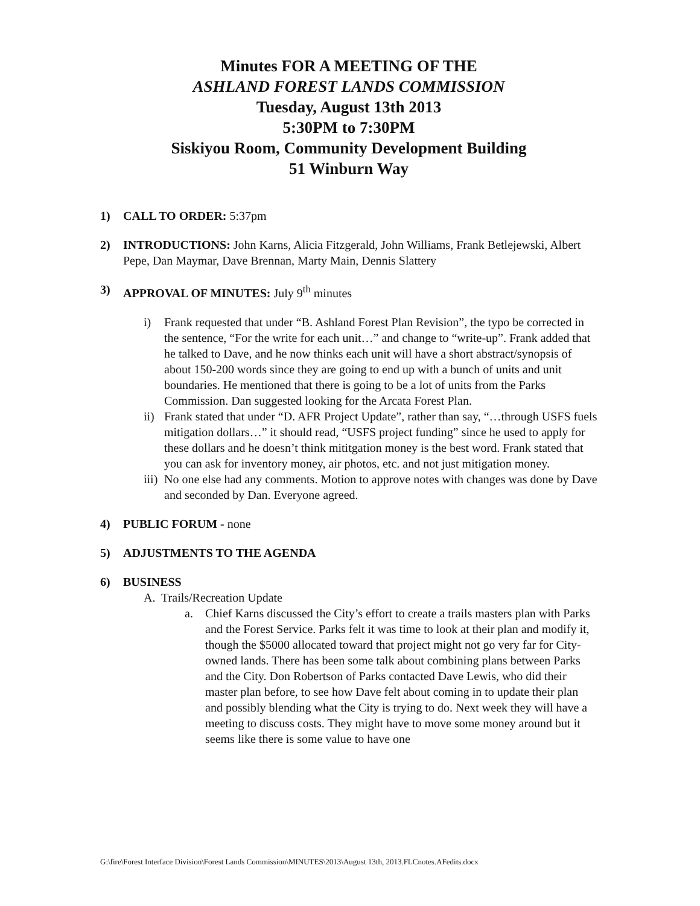Minutes FOR A MEETING OF THE
ASHLAND FOREST LANDS COMMISSION
Tuesday, August 13th 2013
5:30PM to 7:30PM
Siskiyou Room, Community Development Building
51 Winburn Way
1) CALL TO ORDER: 5:37pm
2) INTRODUCTIONS: John Karns, Alicia Fitzgerald, John Williams, Frank Betlejewski, Albert Pepe, Dan Maymar, Dave Brennan, Marty Main, Dennis Slattery
3) APPROVAL OF MINUTES: July 9<sup>th</sup> minutes
i) Frank requested that under “B. Ashland Forest Plan Revision”, the typo be corrected in the sentence, “For the write for each unit…” and change to “write-up”. Frank added that he talked to Dave, and he now thinks each unit will have a short abstract/synopsis of about 150-200 words since they are going to end up with a bunch of units and unit boundaries. He mentioned that there is going to be a lot of units from the Parks Commission. Dan suggested looking for the Arcata Forest Plan.
ii) Frank stated that under “D. AFR Project Update”, rather than say, “…through USFS fuels mitigation dollars…” it should read, “USFS project funding” since he used to apply for these dollars and he doesn’t think mititgation money is the best word. Frank stated that you can ask for inventory money, air photos, etc. and not just mitigation money.
iii) No one else had any comments. Motion to approve notes with changes was done by Dave and seconded by Dan. Everyone agreed.
4) PUBLIC FORUM - none
5) ADJUSTMENTS TO THE AGENDA
6) BUSINESS
A. Trails/Recreation Update
a. Chief Karns discussed the City’s effort to create a trails masters plan with Parks and the Forest Service. Parks felt it was time to look at their plan and modify it, though the $5000 allocated toward that project might not go very far for City-owned lands. There has been some talk about combining plans between Parks and the City. Don Robertson of Parks contacted Dave Lewis, who did their master plan before, to see how Dave felt about coming in to update their plan and possibly blending what the City is trying to do. Next week they will have a meeting to discuss costs. They might have to move some money around but it seems like there is some value to have one
G:\fire\Forest Interface Division\Forest Lands Commission\MINUTES\2013\August 13th, 2013.FLCnotes.AFedits.docx